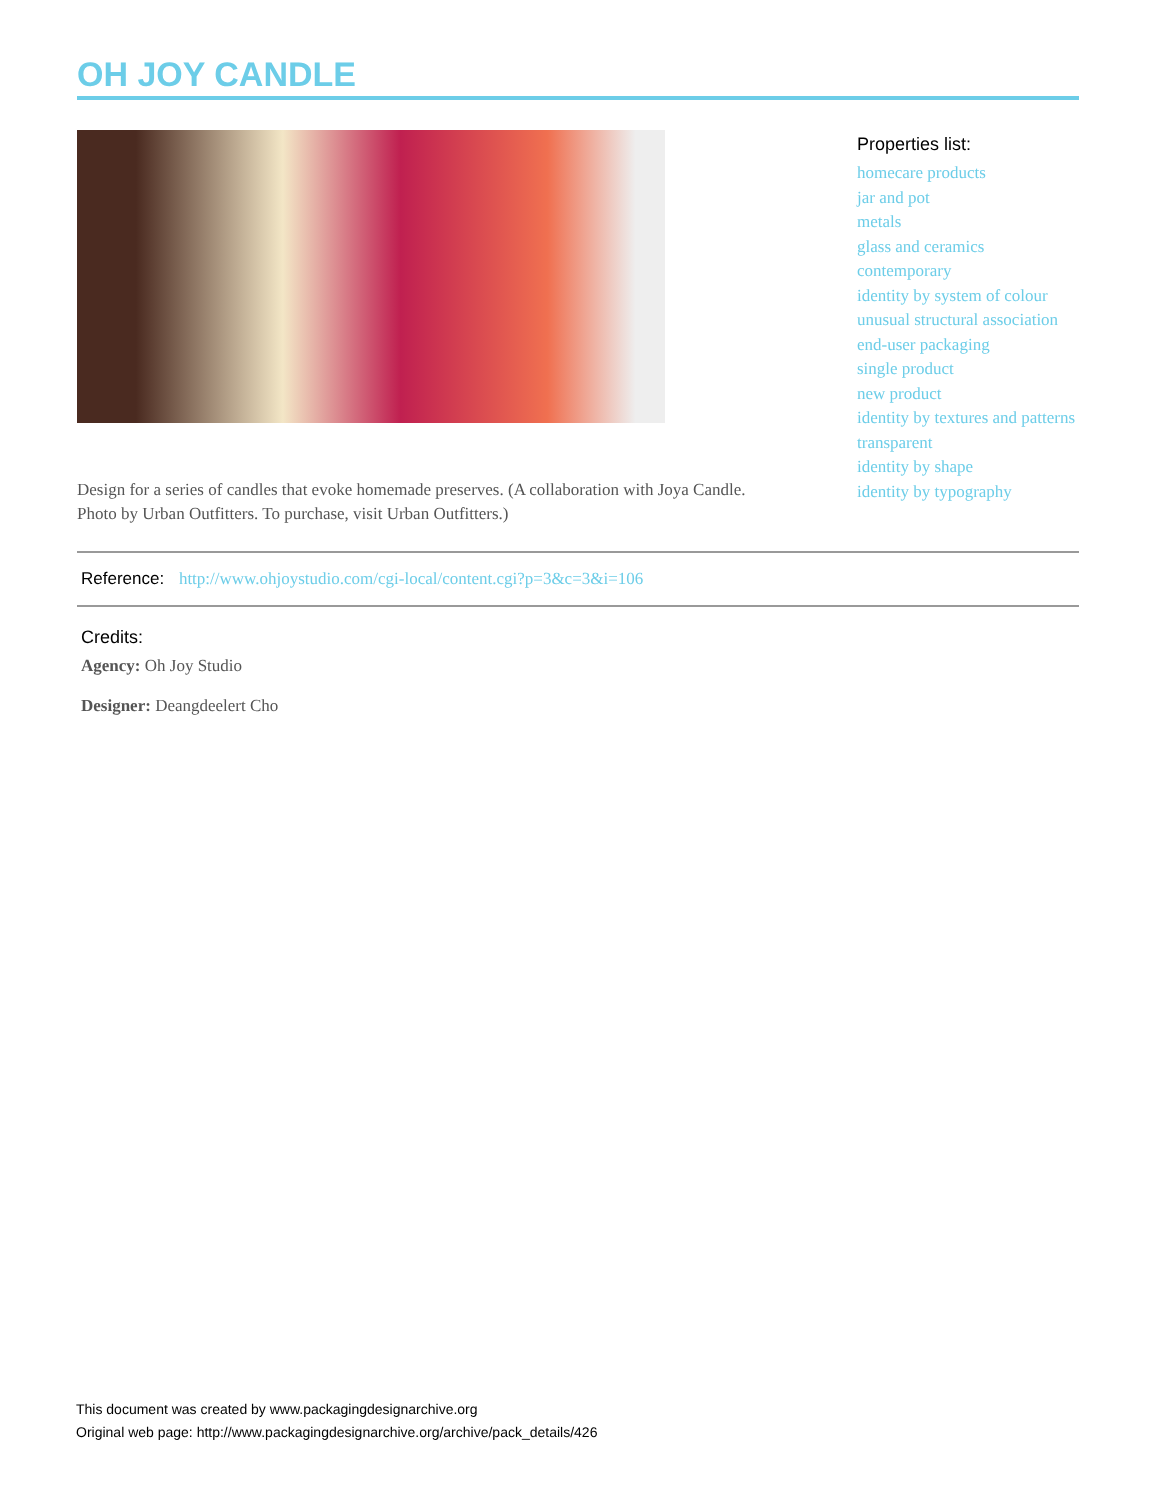OH JOY CANDLE
Design for a series of candles that evoke homemade preserves. (A collaboration with Joya Candle. Photo by Urban Outfitters. To purchase, visit Urban Outfitters.)
Properties list:
homecare products
jar and pot
metals
glass and ceramics
contemporary
identity by system of colour
unusual structural association
end-user packaging
single product
new product
identity by textures and patterns
transparent
identity by shape
identity by typography
Reference: http://www.ohjoystudio.com/cgi-local/content.cgi?p=3&c=3&i=106
Credits:
Agency: Oh Joy Studio
Designer: Deangdeelert Cho
This document was created by www.packagingdesignarchive.org
Original web page: http://www.packagingdesignarchive.org/archive/pack_details/426